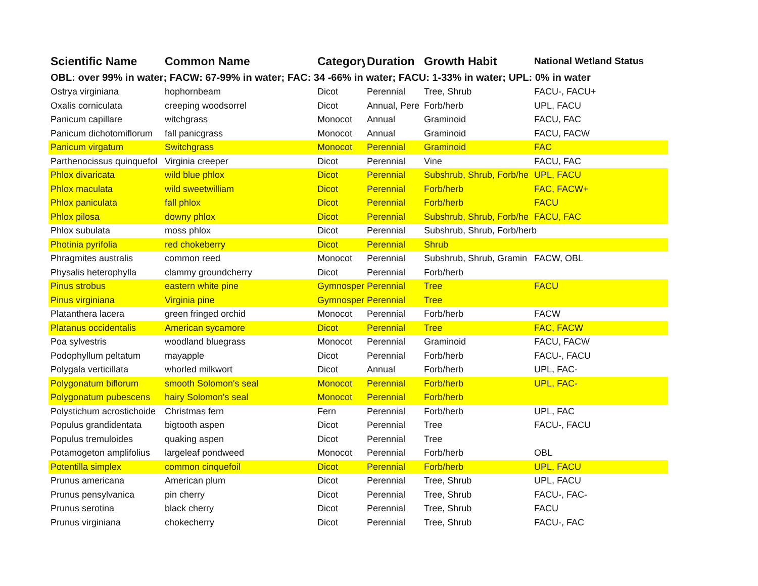| Scientific Name | Common Name | Category | Duration | Growth Habit | National Wetland Status |
| --- | --- | --- | --- | --- | --- |
| OBL: over 99% in water; FACW: 67-99% in water; FAC: 34 -66% in water; FACU: 1-33% in water; UPL: 0% in water | | | | | |
| Ostrya virginiana | hophornbeam | Dicot | Perennial | Tree, Shrub | FACU-, FACU+ |
| Oxalis corniculata | creeping woodsorrel | Dicot | Annual, Pere | Forb/herb | UPL, FACU |
| Panicum capillare | witchgrass | Monocot | Annual | Graminoid | FACU, FAC |
| Panicum dichotomiflorum | fall panicgrass | Monocot | Annual | Graminoid | FACU, FACW |
| Panicum virgatum | Switchgrass | Monocot | Perennial | Graminoid | FAC |
| Parthenocissus quinquefol | Virginia creeper | Dicot | Perennial | Vine | FACU, FAC |
| Phlox divaricata | wild blue phlox | Dicot | Perennial | Subshrub, Shrub, Forb/he | UPL, FACU |
| Phlox maculata | wild sweetwilliam | Dicot | Perennial | Forb/herb | FAC, FACW+ |
| Phlox paniculata | fall phlox | Dicot | Perennial | Forb/herb | FACU |
| Phlox pilosa | downy phlox | Dicot | Perennial | Subshrub, Shrub, Forb/he | FACU, FAC |
| Phlox subulata | moss phlox | Dicot | Perennial | Subshrub, Shrub, Forb/herb | |
| Photinia pyrifolia | red chokeberry | Dicot | Perennial | Shrub | |
| Phragmites australis | common reed | Monocot | Perennial | Subshrub, Shrub, Gramin | FACW, OBL |
| Physalis heterophylla | clammy groundcherry | Dicot | Perennial | Forb/herb | |
| Pinus strobus | eastern white pine | Gymnosper | Perennial | Tree | FACU |
| Pinus virginiana | Virginia pine | Gymnosper | Perennial | Tree | |
| Platanthera lacera | green fringed orchid | Monocot | Perennial | Forb/herb | FACW |
| Platanus occidentalis | American sycamore | Dicot | Perennial | Tree | FAC, FACW |
| Poa sylvestris | woodland bluegrass | Monocot | Perennial | Graminoid | FACU, FACW |
| Podophyllum peltatum | mayapple | Dicot | Perennial | Forb/herb | FACU-, FACU |
| Polygala verticillata | whorled milkwort | Dicot | Annual | Forb/herb | UPL, FAC- |
| Polygonatum biflorum | smooth Solomon's seal | Monocot | Perennial | Forb/herb | UPL, FAC- |
| Polygonatum pubescens | hairy Solomon's seal | Monocot | Perennial | Forb/herb | |
| Polystichum acrostichoide | Christmas fern | Fern | Perennial | Forb/herb | UPL, FAC |
| Populus grandidentata | bigtooth aspen | Dicot | Perennial | Tree | FACU-, FACU |
| Populus tremuloides | quaking aspen | Dicot | Perennial | Tree | |
| Potamogeton amplifolius | largeleaf pondweed | Monocot | Perennial | Forb/herb | OBL |
| Potentilla simplex | common cinquefoil | Dicot | Perennial | Forb/herb | UPL, FACU |
| Prunus americana | American plum | Dicot | Perennial | Tree, Shrub | UPL, FACU |
| Prunus pensylvanica | pin cherry | Dicot | Perennial | Tree, Shrub | FACU-, FAC- |
| Prunus serotina | black cherry | Dicot | Perennial | Tree, Shrub | FACU |
| Prunus virginiana | chokecherry | Dicot | Perennial | Tree, Shrub | FACU-, FAC |